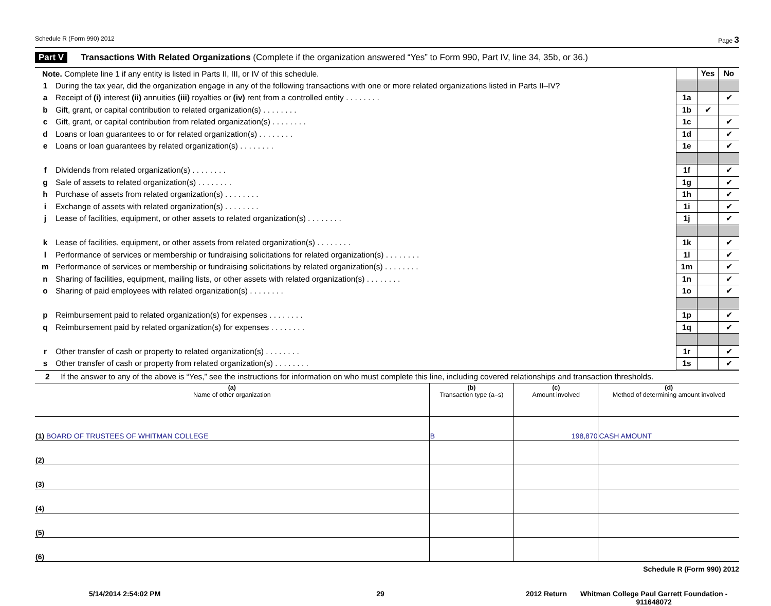Schedule R (Form 990) 2012 Page 3
Part V Transactions With Related Organizations (Complete if the organization answered “Yes” to Form 990, Part IV, line 34, 35b, or 36.)
| Note. Complete line 1 if any entity is listed in Parts II, III, or IV of this schedule. | | | Yes | No |
| 1 | During the tax year, did the organization engage in any of the following transactions with one or more related organizations listed in Parts II–IV? | | | |
| a | Receipt of (i) interest (ii) annuities (iii) royalties or (iv) rent from a controlled entity . . . . . . . . | 1a | | ✔ |
| b | Gift, grant, or capital contribution to related organization(s) . . . . . . . . | 1b | ✔ | |
| c | Gift, grant, or capital contribution from related organization(s) . . . . . . . . | 1c | | ✔ |
| d | Loans or loan guarantees to or for related organization(s) . . . . . . . . | 1d | | ✔ |
| e | Loans or loan guarantees by related organization(s) . . . . . . . . | 1e | | ✔ |
| f | Dividends from related organization(s) . . . . . . . . | 1f | | ✔ |
| g | Sale of assets to related organization(s) . . . . . . . . | 1g | | ✔ |
| h | Purchase of assets from related organization(s) . . . . . . . . | 1h | | ✔ |
| i | Exchange of assets with related organization(s) . . . . . . . . | 1i | | ✔ |
| j | Lease of facilities, equipment, or other assets to related organization(s) . . . . . . . . | 1j | | ✔ |
| k | Lease of facilities, equipment, or other assets from related organization(s) . . . . . . . . | 1k | | ✔ |
| l | Performance of services or membership or fundraising solicitations for related organization(s) . . . . . . . . | 1l | | ✔ |
| m | Performance of services or membership or fundraising solicitations by related organization(s) . . . . . . . . | 1m | | ✔ |
| n | Sharing of facilities, equipment, mailing lists, or other assets with related organization(s) . . . . . . . . | 1n | | ✔ |
| o | Sharing of paid employees with related organization(s) . . . . . . . . | 1o | | ✔ |
| p | Reimbursement paid to related organization(s) for expenses . . . . . . . . | 1p | | ✔ |
| q | Reimbursement paid by related organization(s) for expenses . . . . . . . . | 1q | | ✔ |
| r | Other transfer of cash or property to related organization(s) . . . . . . . . | 1r | | ✔ |
| s | Other transfer of cash or property from related organization(s) . . . . . . . . | 1s | | ✔ |
2 If the answer to any of the above is “Yes,” see the instructions for information on who must complete this line, including covered relationships and transaction thresholds.
| (a) Name of other organization | (b) Transaction type (a–s) | (c) Amount involved | (d) Method of determining amount involved |
| --- | --- | --- | --- |
| (1) BOARD OF TRUSTEES OF WHITMAN COLLEGE | B | 198,870 | CASH AMOUNT |
| (2) | | | |
| (3) | | | |
| (4) | | | |
| (5) | | | |
| (6) | | | |
Schedule R (Form 990) 2012
5/14/2014 2:54:02 PM 29 2012 Return Whitman College Paul Garrett Foundation -
911648072